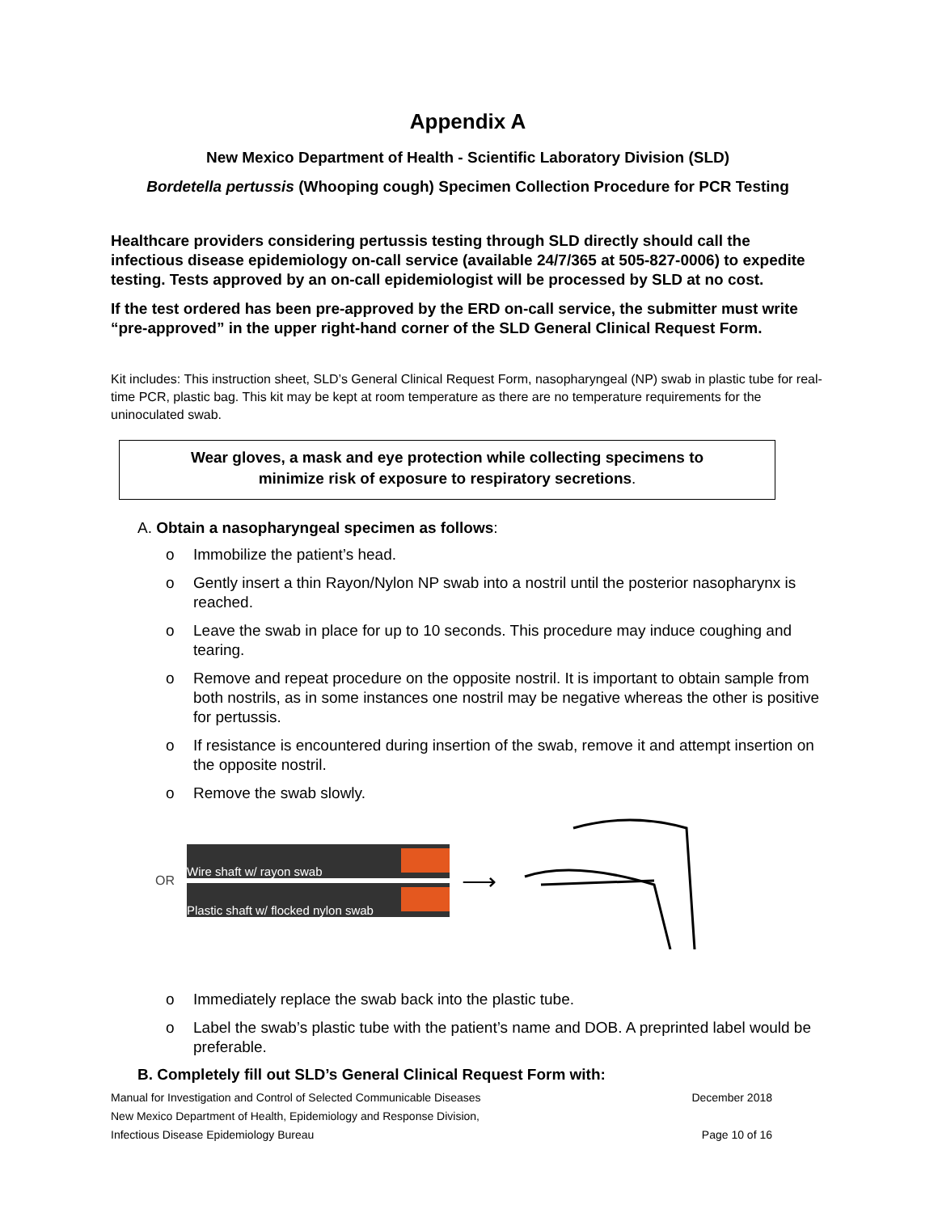Appendix A
New Mexico Department of Health - Scientific Laboratory Division (SLD)
Bordetella pertussis (Whooping cough) Specimen Collection Procedure for PCR Testing
Healthcare providers considering pertussis testing through SLD directly should call the infectious disease epidemiology on-call service (available 24/7/365 at 505-827-0006) to expedite testing. Tests approved by an on-call epidemiologist will be processed by SLD at no cost.
If the test ordered has been pre-approved by the ERD on-call service, the submitter must write “pre-approved” in the upper right-hand corner of the SLD General Clinical Request Form.
Kit includes: This instruction sheet, SLD’s General Clinical Request Form, nasopharyngeal (NP) swab in plastic tube for real-time PCR, plastic bag. This kit may be kept at room temperature as there are no temperature requirements for the uninoculated swab.
Wear gloves, a mask and eye protection while collecting specimens to
minimize risk of exposure to respiratory secretions.
A. Obtain a nasopharyngeal specimen as follows:
o Immobilize the patient’s head.
o Gently insert a thin Rayon/Nylon NP swab into a nostril until the posterior nasopharynx is reached.
o Leave the swab in place for up to 10 seconds. This procedure may induce coughing and tearing.
o Remove and repeat procedure on the opposite nostril. It is important to obtain sample from both nostrils, as in some instances one nostril may be negative whereas the other is positive for pertussis.
o If resistance is encountered during insertion of the swab, remove it and attempt insertion on the opposite nostril.
o Remove the swab slowly.
OR
Wire shaft w/ rayon swab
Plastic shaft w/ flocked nylon swab
⟶
o Immediately replace the swab back into the plastic tube.
o Label the swab’s plastic tube with the patient’s name and DOB. A preprinted label would be preferable.
B. Completely fill out SLD’s General Clinical Request Form with:
Manual for Investigation and Control of Selected Communicable Diseases December 2018
New Mexico Department of Health, Epidemiology and Response Division,
Infectious Disease Epidemiology Bureau Page 10 of 16